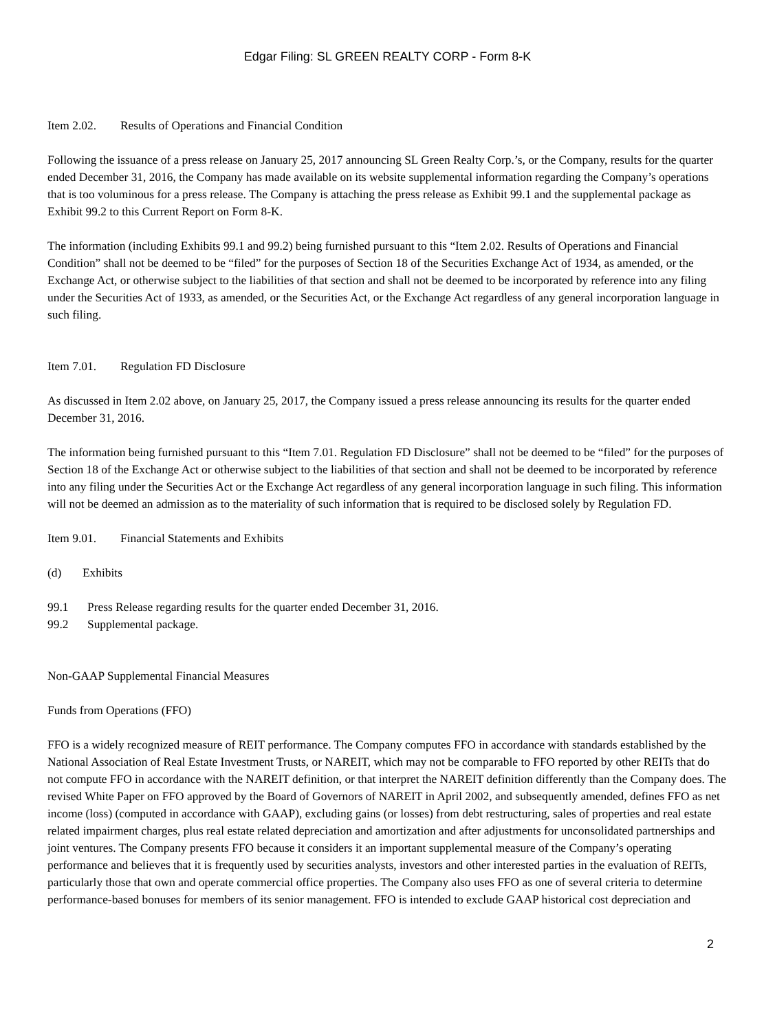Edgar Filing: SL GREEN REALTY CORP - Form 8-K
Item 2.02. Results of Operations and Financial Condition
Following the issuance of a press release on January 25, 2017 announcing SL Green Realty Corp.’s, or the Company, results for the quarter ended December 31, 2016, the Company has made available on its website supplemental information regarding the Company’s operations that is too voluminous for a press release. The Company is attaching the press release as Exhibit 99.1 and the supplemental package as Exhibit 99.2 to this Current Report on Form 8-K.
The information (including Exhibits 99.1 and 99.2) being furnished pursuant to this “Item 2.02. Results of Operations and Financial Condition” shall not be deemed to be “filed” for the purposes of Section 18 of the Securities Exchange Act of 1934, as amended, or the Exchange Act, or otherwise subject to the liabilities of that section and shall not be deemed to be incorporated by reference into any filing under the Securities Act of 1933, as amended, or the Securities Act, or the Exchange Act regardless of any general incorporation language in such filing.
Item 7.01. Regulation FD Disclosure
As discussed in Item 2.02 above, on January 25, 2017, the Company issued a press release announcing its results for the quarter ended December 31, 2016.
The information being furnished pursuant to this “Item 7.01. Regulation FD Disclosure” shall not be deemed to be “filed” for the purposes of Section 18 of the Exchange Act or otherwise subject to the liabilities of that section and shall not be deemed to be incorporated by reference into any filing under the Securities Act or the Exchange Act regardless of any general incorporation language in such filing. This information will not be deemed an admission as to the materiality of such information that is required to be disclosed solely by Regulation FD.
Item 9.01. Financial Statements and Exhibits
(d) Exhibits
99.1 Press Release regarding results for the quarter ended December 31, 2016.
99.2 Supplemental package.
Non-GAAP Supplemental Financial Measures
Funds from Operations (FFO)
FFO is a widely recognized measure of REIT performance. The Company computes FFO in accordance with standards established by the National Association of Real Estate Investment Trusts, or NAREIT, which may not be comparable to FFO reported by other REITs that do not compute FFO in accordance with the NAREIT definition, or that interpret the NAREIT definition differently than the Company does. The revised White Paper on FFO approved by the Board of Governors of NAREIT in April 2002, and subsequently amended, defines FFO as net income (loss) (computed in accordance with GAAP), excluding gains (or losses) from debt restructuring, sales of properties and real estate related impairment charges, plus real estate related depreciation and amortization and after adjustments for unconsolidated partnerships and joint ventures. The Company presents FFO because it considers it an important supplemental measure of the Company’s operating performance and believes that it is frequently used by securities analysts, investors and other interested parties in the evaluation of REITs, particularly those that own and operate commercial office properties. The Company also uses FFO as one of several criteria to determine performance-based bonuses for members of its senior management. FFO is intended to exclude GAAP historical cost depreciation and
2